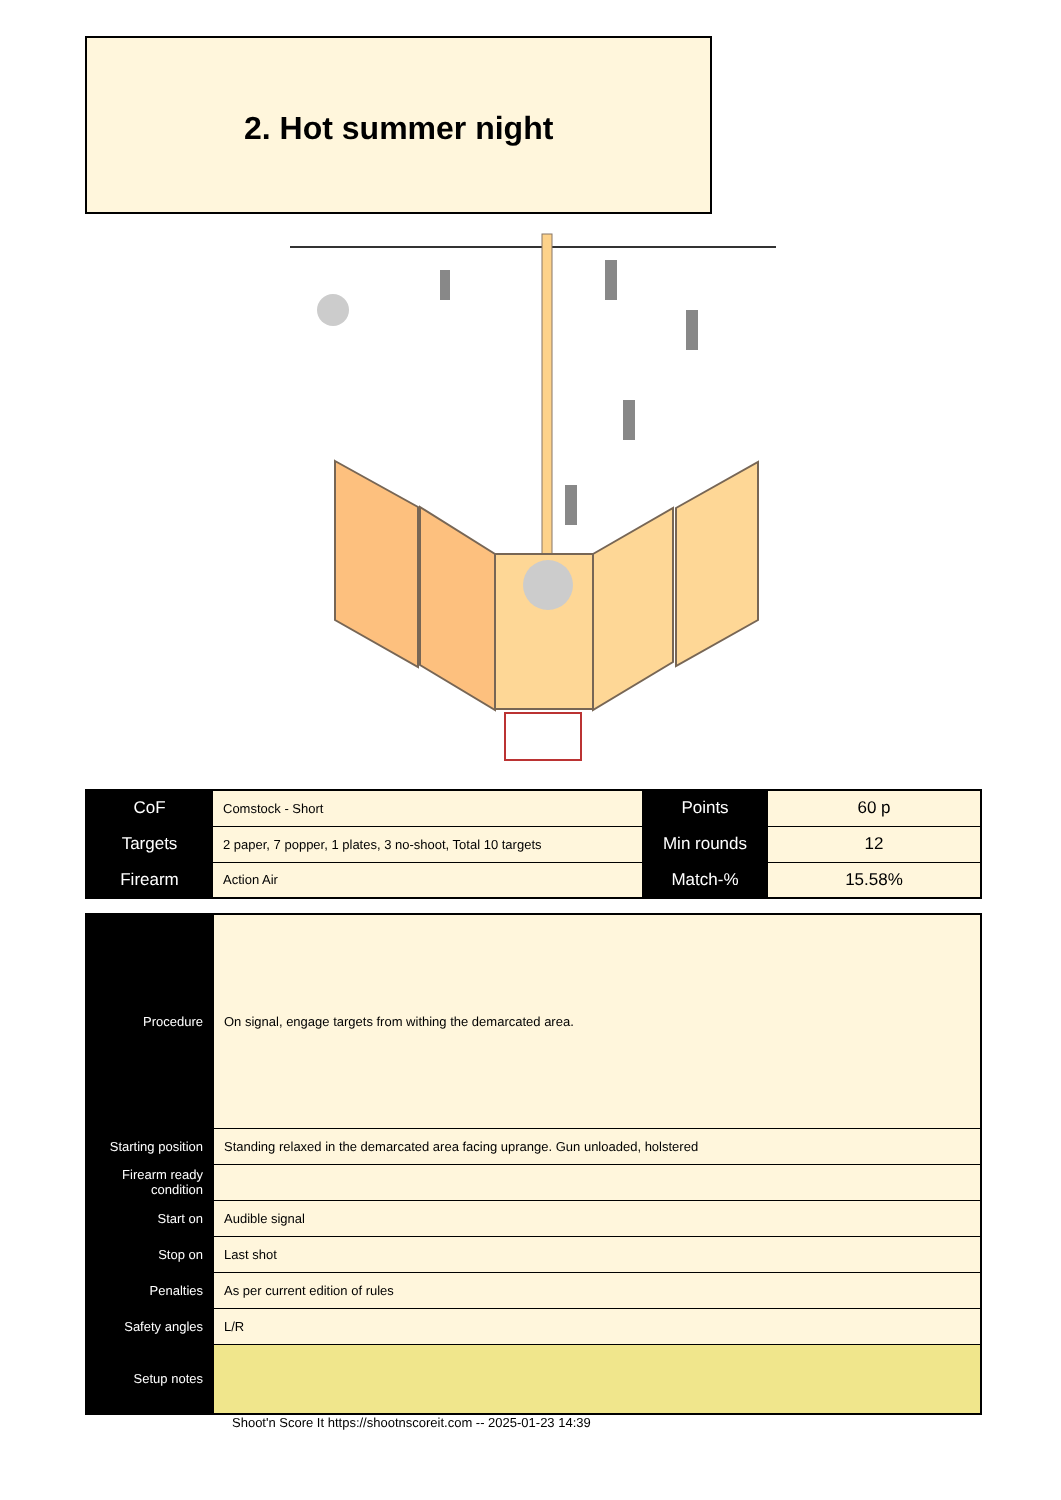2. Hot summer night
| CoF | Comstock - Short | Points | 60 p |
| Targets | 2 paper, 7 popper, 1 plates, 3 no-shoot, Total 10 targets | Min rounds | 12 |
| Firearm | Action Air | Match-% | 15.58% |
| Procedure | On signal, engage targets from withing the demarcated area. |
| Starting position | Standing relaxed in the demarcated area facing uprange. Gun unloaded, holstered |
| Firearm ready condition | |
| Start on | Audible signal |
| Stop on | Last shot |
| Penalties | As per current edition of rules |
| Safety angles | L/R |
| Setup notes | |
Shoot'n Score It https://shootnscoreit.com -- 2025-01-23 14:39